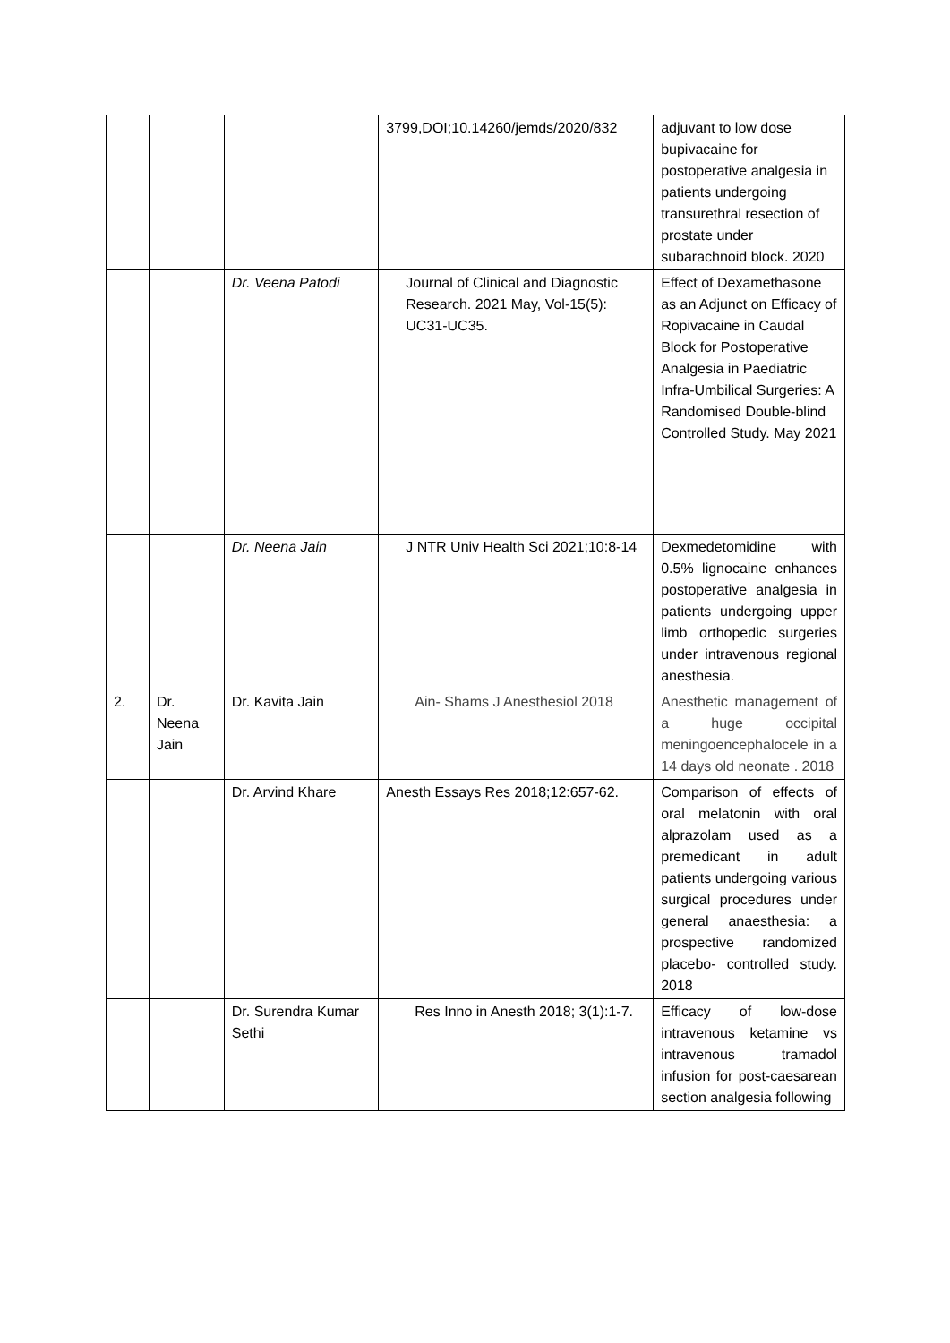| | | | 3799,DOI;10.14260/jemds/2020/832 | adjuvant to low dose bupivacaine for postoperative analgesia in patients undergoing transurethral resection of prostate under subarachnoid block. 2020 |
| | | Dr. Veena Patodi | Journal of Clinical and Diagnostic Research. 2021 May, Vol-15(5): UC31-UC35. | Effect of Dexamethasone as an Adjunct on Efficacy of Ropivacaine in Caudal Block for Postoperative Analgesia in Paediatric Infra-Umbilical Surgeries: A Randomised Double-blind Controlled Study. May 2021 |
| | | Dr. Neena Jain | J NTR Univ Health Sci 2021;10:8-14 | Dexmedetomidine with 0.5% lignocaine enhances postoperative analgesia in patients undergoing upper limb orthopedic surgeries under intravenous regional anesthesia. |
| 2. | Dr. Neena Jain | Dr. Kavita Jain | Ain- Shams J Anesthesiol 2018 | Anesthetic management of a huge occipital meningoencephalocele in a 14 days old neonate . 2018 |
| | | Dr. Arvind Khare | Anesth Essays Res 2018;12:657-62. | Comparison of effects of oral melatonin with oral alprazolam used as a premedicant in adult patients undergoing various surgical procedures under general anaesthesia: a prospective randomized placebo- controlled study. 2018 |
| | | Dr. Surendra Kumar Sethi | Res Inno in Anesth 2018; 3(1):1-7. | Efficacy of low-dose intravenous ketamine vs intravenous tramadol infusion for post-caesarean section analgesia following |